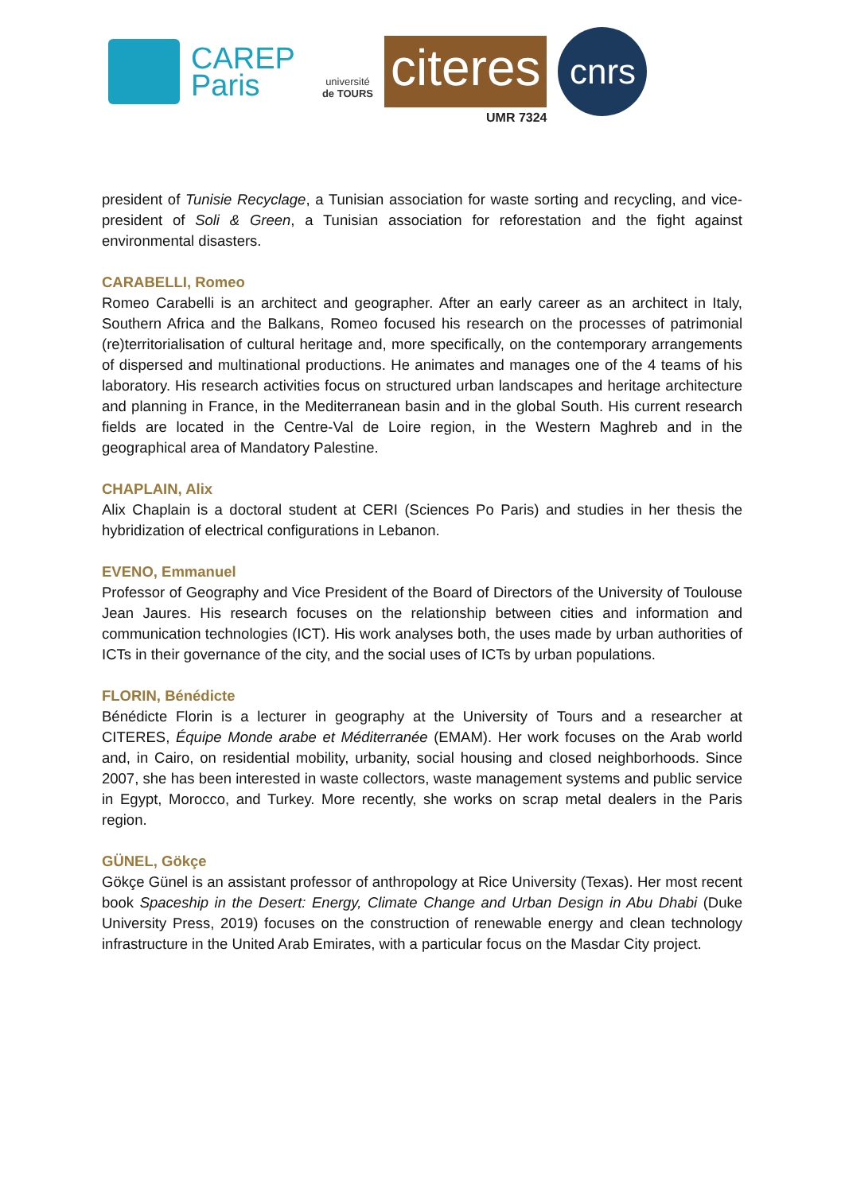CAREP
Paris
université
de TOURS
citeres
UMR 7324
cnrs
president of Tunisie Recyclage, a Tunisian association for waste sorting and recycling, and vice-president of Soli & Green, a Tunisian association for reforestation and the fight against environmental disasters.
CARABELLI, Romeo
Romeo Carabelli is an architect and geographer. After an early career as an architect in Italy, Southern Africa and the Balkans, Romeo focused his research on the processes of patrimonial (re)territorialisation of cultural heritage and, more specifically, on the contemporary arrangements of dispersed and multinational productions. He animates and manages one of the 4 teams of his laboratory. His research activities focus on structured urban landscapes and heritage architecture and planning in France, in the Mediterranean basin and in the global South. His current research fields are located in the Centre-Val de Loire region, in the Western Maghreb and in the geographical area of Mandatory Palestine.
CHAPLAIN, Alix
Alix Chaplain is a doctoral student at CERI (Sciences Po Paris) and studies in her thesis the hybridization of electrical configurations in Lebanon.
EVENO, Emmanuel
Professor of Geography and Vice President of the Board of Directors of the University of Toulouse Jean Jaures. His research focuses on the relationship between cities and information and communication technologies (ICT). His work analyses both, the uses made by urban authorities of ICTs in their governance of the city, and the social uses of ICTs by urban populations.
FLORIN, Bénédicte
Bénédicte Florin is a lecturer in geography at the University of Tours and a researcher at CITERES, Équipe Monde arabe et Méditerranée (EMAM). Her work focuses on the Arab world and, in Cairo, on residential mobility, urbanity, social housing and closed neighborhoods. Since 2007, she has been interested in waste collectors, waste management systems and public service in Egypt, Morocco, and Turkey. More recently, she works on scrap metal dealers in the Paris region.
GÜNEL, Gökçe
Gökçe Günel is an assistant professor of anthropology at Rice University (Texas). Her most recent book Spaceship in the Desert: Energy, Climate Change and Urban Design in Abu Dhabi (Duke University Press, 2019) focuses on the construction of renewable energy and clean technology infrastructure in the United Arab Emirates, with a particular focus on the Masdar City project.